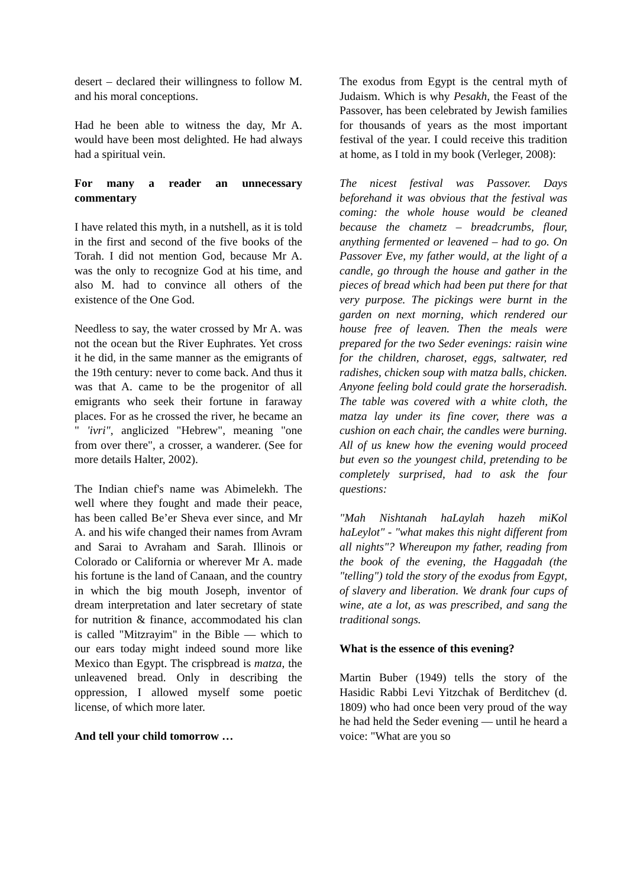desert – declared their willingness to follow M. and his moral conceptions.
Had he been able to witness the day, Mr A. would have been most delighted. He had always had a spiritual vein.
For many a reader an unnecessary commentary
I have related this myth, in a nutshell, as it is told in the first and second of the five books of the Torah. I did not mention God, because Mr A. was the only to recognize God at his time, and also M. had to convince all others of the existence of the One God.
Needless to say, the water crossed by Mr A. was not the ocean but the River Euphrates. Yet cross it he did, in the same manner as the emigrants of the 19th century: never to come back. And thus it was that A. came to be the progenitor of all emigrants who seek their fortune in faraway places. For as he crossed the river, he became an " 'ivri", anglicized "Hebrew", meaning "one from over there", a crosser, a wanderer. (See for more details Halter, 2002).
The Indian chief's name was Abimelekh. The well where they fought and made their peace, has been called Be’er Sheva ever since, and Mr A. and his wife changed their names from Avram and Sarai to Avraham and Sarah. Illinois or Colorado or California or wherever Mr A. made his fortune is the land of Canaan, and the country in which the big mouth Joseph, inventor of dream interpretation and later secretary of state for nutrition & finance, accommodated his clan is called "Mitzrayim" in the Bible — which to our ears today might indeed sound more like Mexico than Egypt. The crispbread is matza, the unleavened bread. Only in describing the oppression, I allowed myself some poetic license, of which more later.
And tell your child tomorrow …
The exodus from Egypt is the central myth of Judaism. Which is why Pesakh, the Feast of the Passover, has been celebrated by Jewish families for thousands of years as the most important festival of the year. I could receive this tradition at home, as I told in my book (Verleger, 2008):
The nicest festival was Passover. Days beforehand it was obvious that the festival was coming: the whole house would be cleaned because the chametz – breadcrumbs, flour, anything fermented or leavened – had to go. On Passover Eve, my father would, at the light of a candle, go through the house and gather in the pieces of bread which had been put there for that very purpose. The pickings were burnt in the garden on next morning, which rendered our house free of leaven. Then the meals were prepared for the two Seder evenings: raisin wine for the children, charoset, eggs, saltwater, red radishes, chicken soup with matza balls, chicken. Anyone feeling bold could grate the horseradish. The table was covered with a white cloth, the matza lay under its fine cover, there was a cushion on each chair, the candles were burning. All of us knew how the evening would proceed but even so the youngest child, pretending to be completely surprised, had to ask the four questions:
"Mah Nishtanah haLaylah hazeh miKol haLeylot" - "what makes this night different from all nights"? Whereupon my father, reading from the book of the evening, the Haggadah (the "telling") told the story of the exodus from Egypt, of slavery and liberation. We drank four cups of wine, ate a lot, as was prescribed, and sang the traditional songs.
What is the essence of this evening?
Martin Buber (1949) tells the story of the Hasidic Rabbi Levi Yitzchak of Berditchev (d. 1809) who had once been very proud of the way he had held the Seder evening — until he heard a voice: "What are you so